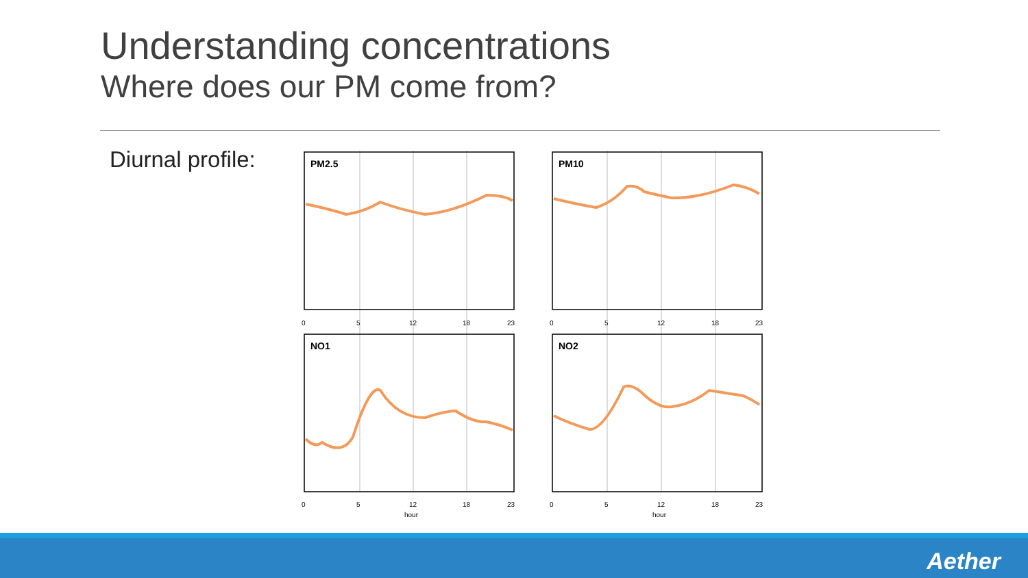Understanding concentrations
Where does our PM come from?
Diurnal profile:
PM2.5
PM10
NO1
NO2
0
5
12
18
23
0
5
12
18
23
0
5
12
18
23
0
5
12
18
23
hour
hour
Aether